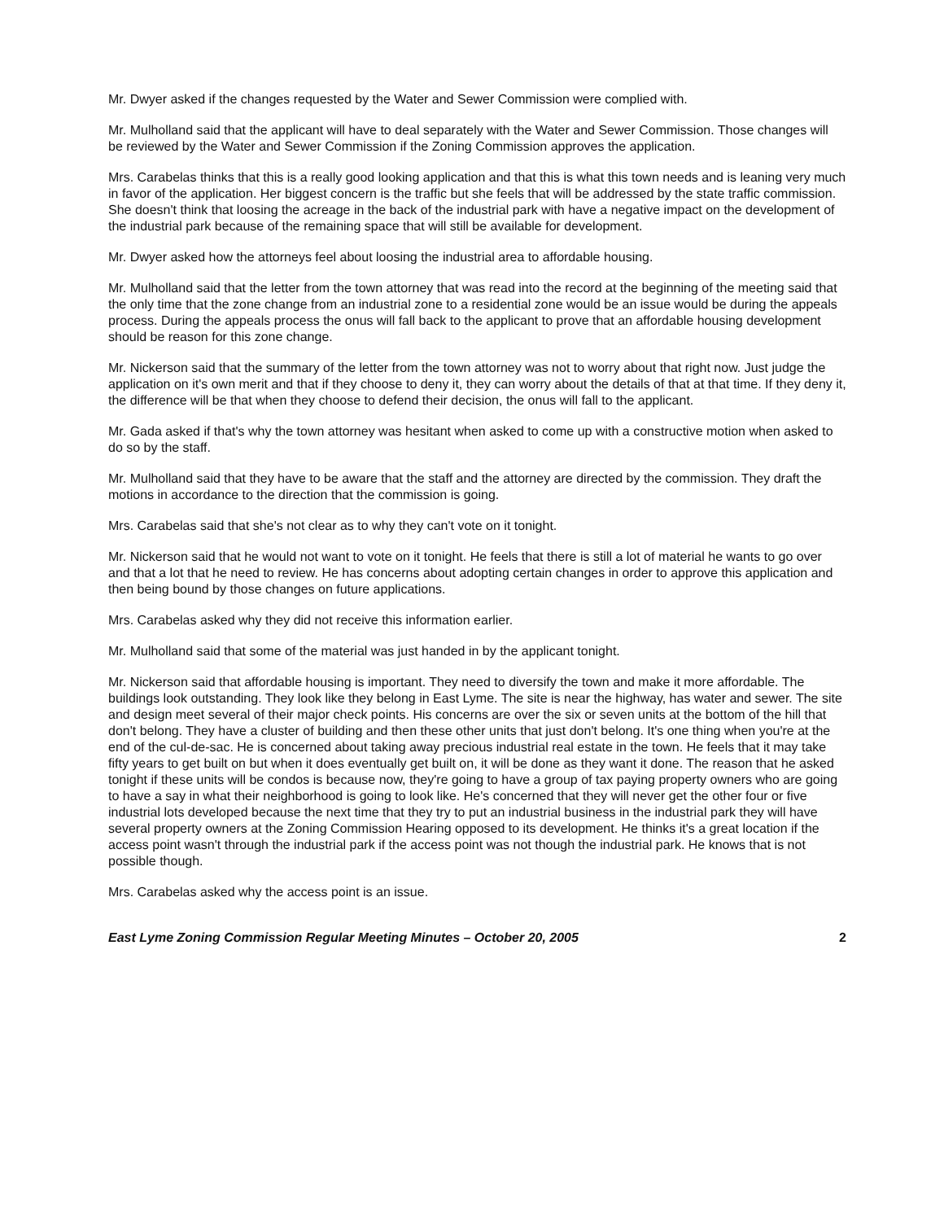Mr. Dwyer asked if the changes requested by the Water and Sewer Commission were complied with.
Mr. Mulholland said that the applicant will have to deal separately with the Water and Sewer Commission. Those changes will be reviewed by the Water and Sewer Commission if the Zoning Commission approves the application.
Mrs. Carabelas thinks that this is a really good looking application and that this is what this town needs and is leaning very much in favor of the application. Her biggest concern is the traffic but she feels that will be addressed by the state traffic commission. She doesn't think that loosing the acreage in the back of the industrial park with have a negative impact on the development of the industrial park because of the remaining space that will still be available for development.
Mr. Dwyer asked how the attorneys feel about loosing the industrial area to affordable housing.
Mr. Mulholland said that the letter from the town attorney that was read into the record at the beginning of the meeting said that the only time that the zone change from an industrial zone to a residential zone would be an issue would be during the appeals process. During the appeals process the onus will fall back to the applicant to prove that an affordable housing development should be reason for this zone change.
Mr. Nickerson said that the summary of the letter from the town attorney was not to worry about that right now. Just judge the application on it's own merit and that if they choose to deny it, they can worry about the details of that at that time. If they deny it, the difference will be that when they choose to defend their decision, the onus will fall to the applicant.
Mr. Gada asked if that's why the town attorney was hesitant when asked to come up with a constructive motion when asked to do so by the staff.
Mr. Mulholland said that they have to be aware that the staff and the attorney are directed by the commission. They draft the motions in accordance to the direction that the commission is going.
Mrs. Carabelas said that she's not clear as to why they can't vote on it tonight.
Mr. Nickerson said that he would not want to vote on it tonight. He feels that there is still a lot of material he wants to go over and that a lot that he need to review. He has concerns about adopting certain changes in order to approve this application and then being bound by those changes on future applications.
Mrs. Carabelas asked why they did not receive this information earlier.
Mr. Mulholland said that some of the material was just handed in by the applicant tonight.
Mr. Nickerson said that affordable housing is important. They need to diversify the town and make it more affordable. The buildings look outstanding. They look like they belong in East Lyme. The site is near the highway, has water and sewer. The site and design meet several of their major check points. His concerns are over the six or seven units at the bottom of the hill that don't belong. They have a cluster of building and then these other units that just don't belong. It's one thing when you're at the end of the cul-de-sac. He is concerned about taking away precious industrial real estate in the town. He feels that it may take fifty years to get built on but when it does eventually get built on, it will be done as they want it done. The reason that he asked tonight if these units will be condos is because now, they're going to have a group of tax paying property owners who are going to have a say in what their neighborhood is going to look like. He's concerned that they will never get the other four or five industrial lots developed because the next time that they try to put an industrial business in the industrial park they will have several property owners at the Zoning Commission Hearing opposed to its development. He thinks it's a great location if the access point wasn't through the industrial park if the access point was not though the industrial park. He knows that is not possible though.
Mrs. Carabelas asked why the access point is an issue.
East Lyme Zoning Commission Regular Meeting Minutes – October 20, 2005 2